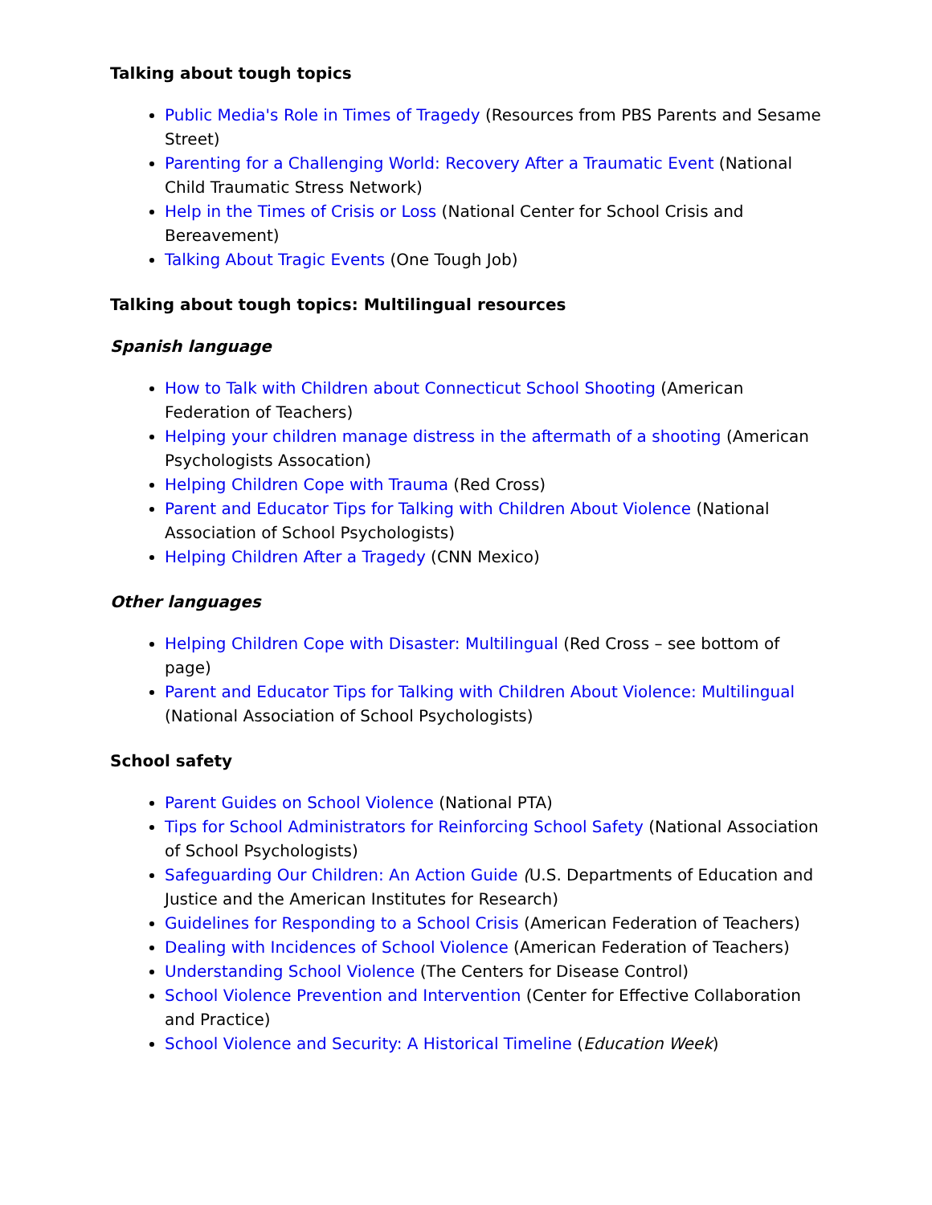Talking about tough topics
Public Media's Role in Times of Tragedy (Resources from PBS Parents and Sesame Street)
Parenting for a Challenging World: Recovery After a Traumatic Event (National Child Traumatic Stress Network)
Help in the Times of Crisis or Loss (National Center for School Crisis and Bereavement)
Talking About Tragic Events (One Tough Job)
Talking about tough topics: Multilingual resources
Spanish language
How to Talk with Children about Connecticut School Shooting (American Federation of Teachers)
Helping your children manage distress in the aftermath of a shooting (American Psychologists Assocation)
Helping Children Cope with Trauma (Red Cross)
Parent and Educator Tips for Talking with Children About Violence (National Association of School Psychologists)
Helping Children After a Tragedy (CNN Mexico)
Other languages
Helping Children Cope with Disaster: Multilingual (Red Cross – see bottom of page)
Parent and Educator Tips for Talking with Children About Violence: Multilingual (National Association of School Psychologists)
School safety
Parent Guides on School Violence (National PTA)
Tips for School Administrators for Reinforcing School Safety (National Association of School Psychologists)
Safeguarding Our Children: An Action Guide (U.S. Departments of Education and Justice and the American Institutes for Research)
Guidelines for Responding to a School Crisis (American Federation of Teachers)
Dealing with Incidences of School Violence (American Federation of Teachers)
Understanding School Violence (The Centers for Disease Control)
School Violence Prevention and Intervention (Center for Effective Collaboration and Practice)
School Violence and Security: A Historical Timeline (Education Week)